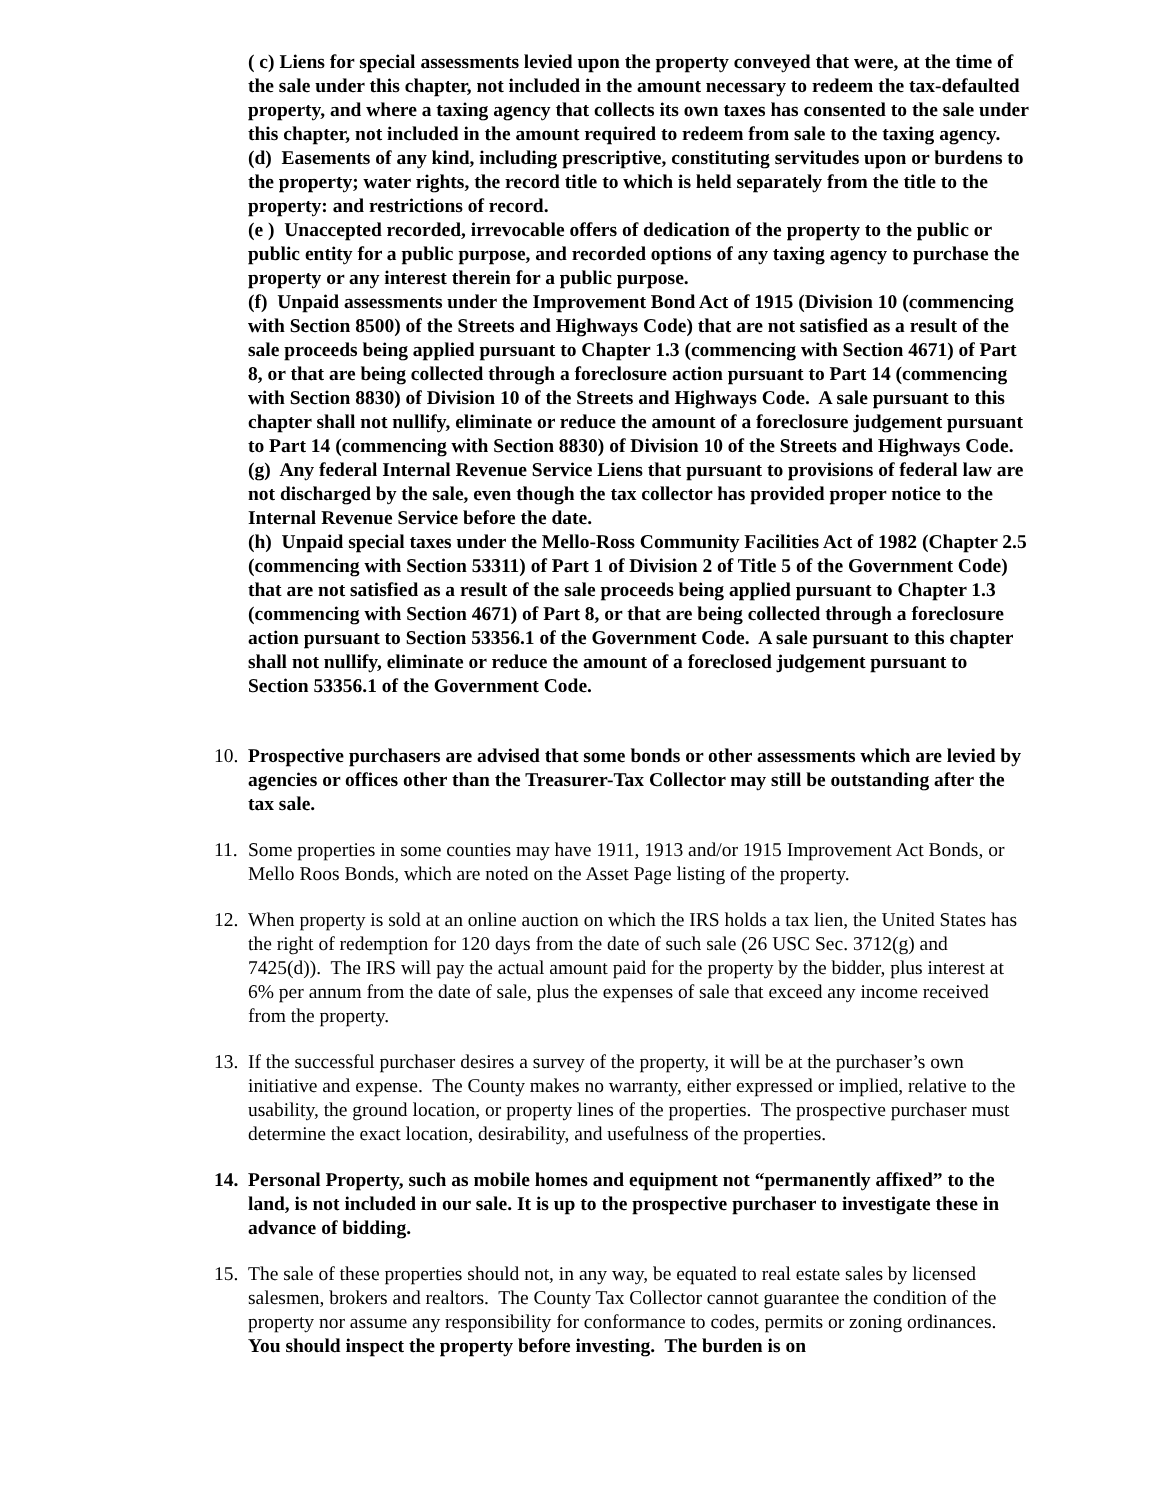( c) Liens for special assessments levied upon the property conveyed that were, at the time of the sale under this chapter, not included in the amount necessary to redeem the tax-defaulted property, and where a taxing agency that collects its own taxes has consented to the sale under this chapter, not included in the amount required to redeem from sale to the taxing agency.
(d) Easements of any kind, including prescriptive, constituting servitudes upon or burdens to the property; water rights, the record title to which is held separately from the title to the property: and restrictions of record.
(e ) Unaccepted recorded, irrevocable offers of dedication of the property to the public or public entity for a public purpose, and recorded options of any taxing agency to purchase the property or any interest therein for a public purpose.
(f) Unpaid assessments under the Improvement Bond Act of 1915 (Division 10 (commencing with Section 8500) of the Streets and Highways Code) that are not satisfied as a result of the sale proceeds being applied pursuant to Chapter 1.3 (commencing with Section 4671) of Part 8, or that are being collected through a foreclosure action pursuant to Part 14 (commencing with Section 8830) of Division 10 of the Streets and Highways Code. A sale pursuant to this chapter shall not nullify, eliminate or reduce the amount of a foreclosure judgement pursuant to Part 14 (commencing with Section 8830) of Division 10 of the Streets and Highways Code.
(g) Any federal Internal Revenue Service Liens that pursuant to provisions of federal law are not discharged by the sale, even though the tax collector has provided proper notice to the Internal Revenue Service before the date.
(h) Unpaid special taxes under the Mello-Ross Community Facilities Act of 1982 (Chapter 2.5 (commencing with Section 53311) of Part 1 of Division 2 of Title 5 of the Government Code) that are not satisfied as a result of the sale proceeds being applied pursuant to Chapter 1.3 (commencing with Section 4671) of Part 8, or that are being collected through a foreclosure action pursuant to Section 53356.1 of the Government Code. A sale pursuant to this chapter shall not nullify, eliminate or reduce the amount of a foreclosed judgement pursuant to Section 53356.1 of the Government Code.
10.
Prospective purchasers are advised that some bonds or other assessments which are levied by agencies or offices other than the Treasurer-Tax Collector may still be outstanding after the tax sale.
11.
Some properties in some counties may have 1911, 1913 and/or 1915 Improvement Act Bonds, or Mello Roos Bonds, which are noted on the Asset Page listing of the property.
12.
When property is sold at an online auction on which the IRS holds a tax lien, the United States has the right of redemption for 120 days from the date of such sale (26 USC Sec. 3712(g) and 7425(d)). The IRS will pay the actual amount paid for the property by the bidder, plus interest at 6% per annum from the date of sale, plus the expenses of sale that exceed any income received from the property.
13.
If the successful purchaser desires a survey of the property, it will be at the purchaser’s own initiative and expense. The County makes no warranty, either expressed or implied, relative to the usability, the ground location, or property lines of the properties. The prospective purchaser must determine the exact location, desirability, and usefulness of the properties.
14.
Personal Property, such as mobile homes and equipment not “permanently affixed” to the land, is not included in our sale. It is up to the prospective purchaser to investigate these in advance of bidding.
15.
The sale of these properties should not, in any way, be equated to real estate sales by licensed salesmen, brokers and realtors. The County Tax Collector cannot guarantee the condition of the property nor assume any responsibility for conformance to codes, permits or zoning ordinances. You should inspect the property before investing. The burden is on